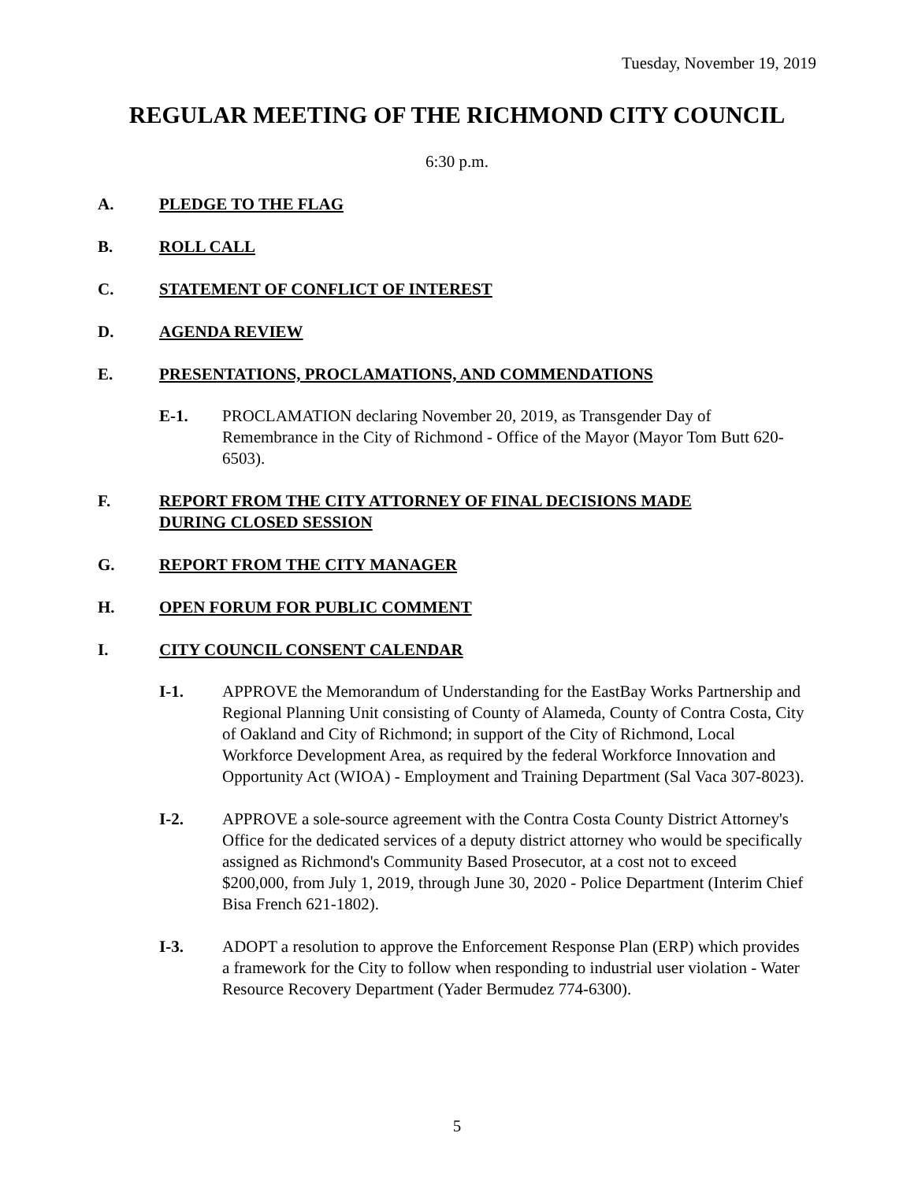Tuesday, November 19, 2019
REGULAR MEETING OF THE RICHMOND CITY COUNCIL
6:30 p.m.
A. PLEDGE TO THE FLAG
B. ROLL CALL
C. STATEMENT OF CONFLICT OF INTEREST
D. AGENDA REVIEW
E. PRESENTATIONS, PROCLAMATIONS, AND COMMENDATIONS
E-1. PROCLAMATION declaring November 20, 2019, as Transgender Day of Remembrance in the City of Richmond - Office of the Mayor (Mayor Tom Butt 620-6503).
F. REPORT FROM THE CITY ATTORNEY OF FINAL DECISIONS MADE DURING CLOSED SESSION
G. REPORT FROM THE CITY MANAGER
H. OPEN FORUM FOR PUBLIC COMMENT
I. CITY COUNCIL CONSENT CALENDAR
I-1. APPROVE the Memorandum of Understanding for the EastBay Works Partnership and Regional Planning Unit consisting of County of Alameda, County of Contra Costa, City of Oakland and City of Richmond; in support of the City of Richmond, Local Workforce Development Area, as required by the federal Workforce Innovation and Opportunity Act (WIOA) - Employment and Training Department (Sal Vaca 307-8023).
I-2. APPROVE a sole-source agreement with the Contra Costa County District Attorney's Office for the dedicated services of a deputy district attorney who would be specifically assigned as Richmond's Community Based Prosecutor, at a cost not to exceed $200,000, from July 1, 2019, through June 30, 2020 - Police Department (Interim Chief Bisa French 621-1802).
I-3. ADOPT a resolution to approve the Enforcement Response Plan (ERP) which provides a framework for the City to follow when responding to industrial user violation - Water Resource Recovery Department (Yader Bermudez 774-6300).
5